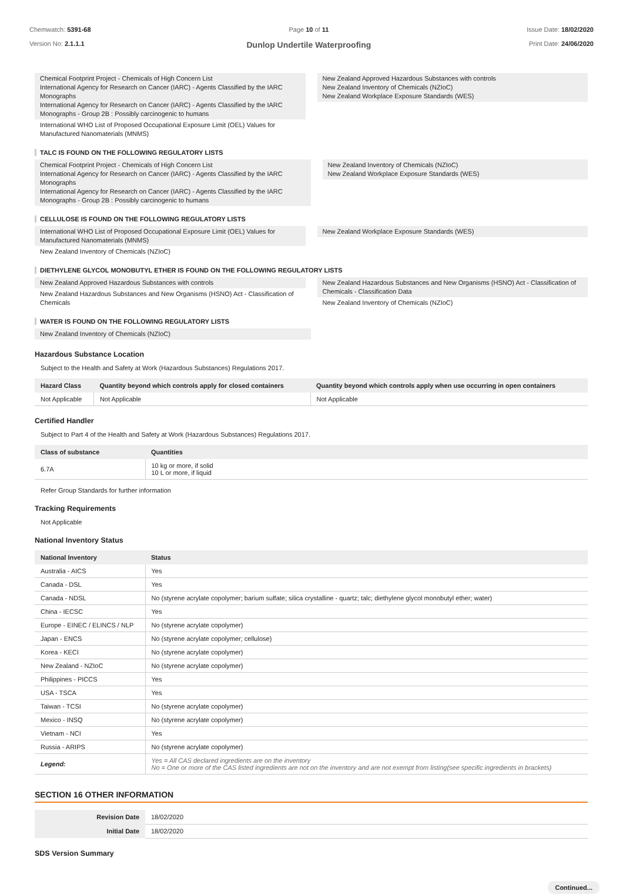Chemwatch: 5391-68
Version No: 2.1.1.1
Page 10 of 11
Dunlop Undertile Waterproofing
Issue Date: 18/02/2020
Print Date: 24/06/2020
Chemical Footprint Project - Chemicals of High Concern List
International Agency for Research on Cancer (IARC) - Agents Classified by the IARC Monographs
International Agency for Research on Cancer (IARC) - Agents Classified by the IARC Monographs - Group 2B : Possibly carcinogenic to humans
International WHO List of Proposed Occupational Exposure Limit (OEL) Values for Manufactured Nanomaterials (MNMS)
New Zealand Approved Hazardous Substances with controls
New Zealand Inventory of Chemicals (NZIoC)
New Zealand Workplace Exposure Standards (WES)
TALC IS FOUND ON THE FOLLOWING REGULATORY LISTS
Chemical Footprint Project - Chemicals of High Concern List
International Agency for Research on Cancer (IARC) - Agents Classified by the IARC Monographs
International Agency for Research on Cancer (IARC) - Agents Classified by the IARC Monographs - Group 2B : Possibly carcinogenic to humans
New Zealand Inventory of Chemicals (NZIoC)
New Zealand Workplace Exposure Standards (WES)
CELLULOSE IS FOUND ON THE FOLLOWING REGULATORY LISTS
International WHO List of Proposed Occupational Exposure Limit (OEL) Values for Manufactured Nanomaterials (MNMS)
New Zealand Inventory of Chemicals (NZIoC)
New Zealand Workplace Exposure Standards (WES)
DIETHYLENE GLYCOL MONOBUTYL ETHER IS FOUND ON THE FOLLOWING REGULATORY LISTS
New Zealand Approved Hazardous Substances with controls
New Zealand Hazardous Substances and New Organisms (HSNO) Act - Classification of Chemicals
New Zealand Hazardous Substances and New Organisms (HSNO) Act - Classification of Chemicals - Classification Data
New Zealand Inventory of Chemicals (NZIoC)
WATER IS FOUND ON THE FOLLOWING REGULATORY LISTS
New Zealand Inventory of Chemicals (NZIoC)
Hazardous Substance Location
Subject to the Health and Safety at Work (Hazardous Substances) Regulations 2017.
| Hazard Class | Quantity beyond which controls apply for closed containers | Quantity beyond which controls apply when use occurring in open containers |
| --- | --- | --- |
| Not Applicable | Not Applicable | Not Applicable |
Certified Handler
Subject to Part 4 of the Health and Safety at Work (Hazardous Substances) Regulations 2017.
| Class of substance | Quantities |
| --- | --- |
| 6.7A | 10 kg or more, if solid 10 L or more, if liquid |
Refer Group Standards for further information
Tracking Requirements
Not Applicable
National Inventory Status
| National Inventory | Status |
| --- | --- |
| Australia - AICS | Yes |
| Canada - DSL | Yes |
| Canada - NDSL | No (styrene acrylate copolymer; barium sulfate; silica crystalline - quartz; talc; diethylene glycol monobutyl ether; water) |
| China - IECSC | Yes |
| Europe - EINEC / ELINCS / NLP | No (styrene acrylate copolymer) |
| Japan - ENCS | No (styrene acrylate copolymer; cellulose) |
| Korea - KECI | No (styrene acrylate copolymer) |
| New Zealand - NZIoC | No (styrene acrylate copolymer) |
| Philippines - PICCS | Yes |
| USA - TSCA | Yes |
| Taiwan - TCSI | No (styrene acrylate copolymer) |
| Mexico - INSQ | No (styrene acrylate copolymer) |
| Vietnam - NCI | Yes |
| Russia - ARIPS | No (styrene acrylate copolymer) |
| Legend: | Yes = All CAS declared ingredients are on the inventory No = One or more of the CAS listed ingredients are not on the inventory and are not exempt from listing(see specific ingredients in brackets) |
SECTION 16 OTHER INFORMATION
| Revision Date | 18/02/2020 |
| Initial Date | 18/02/2020 |
SDS Version Summary
Continued...